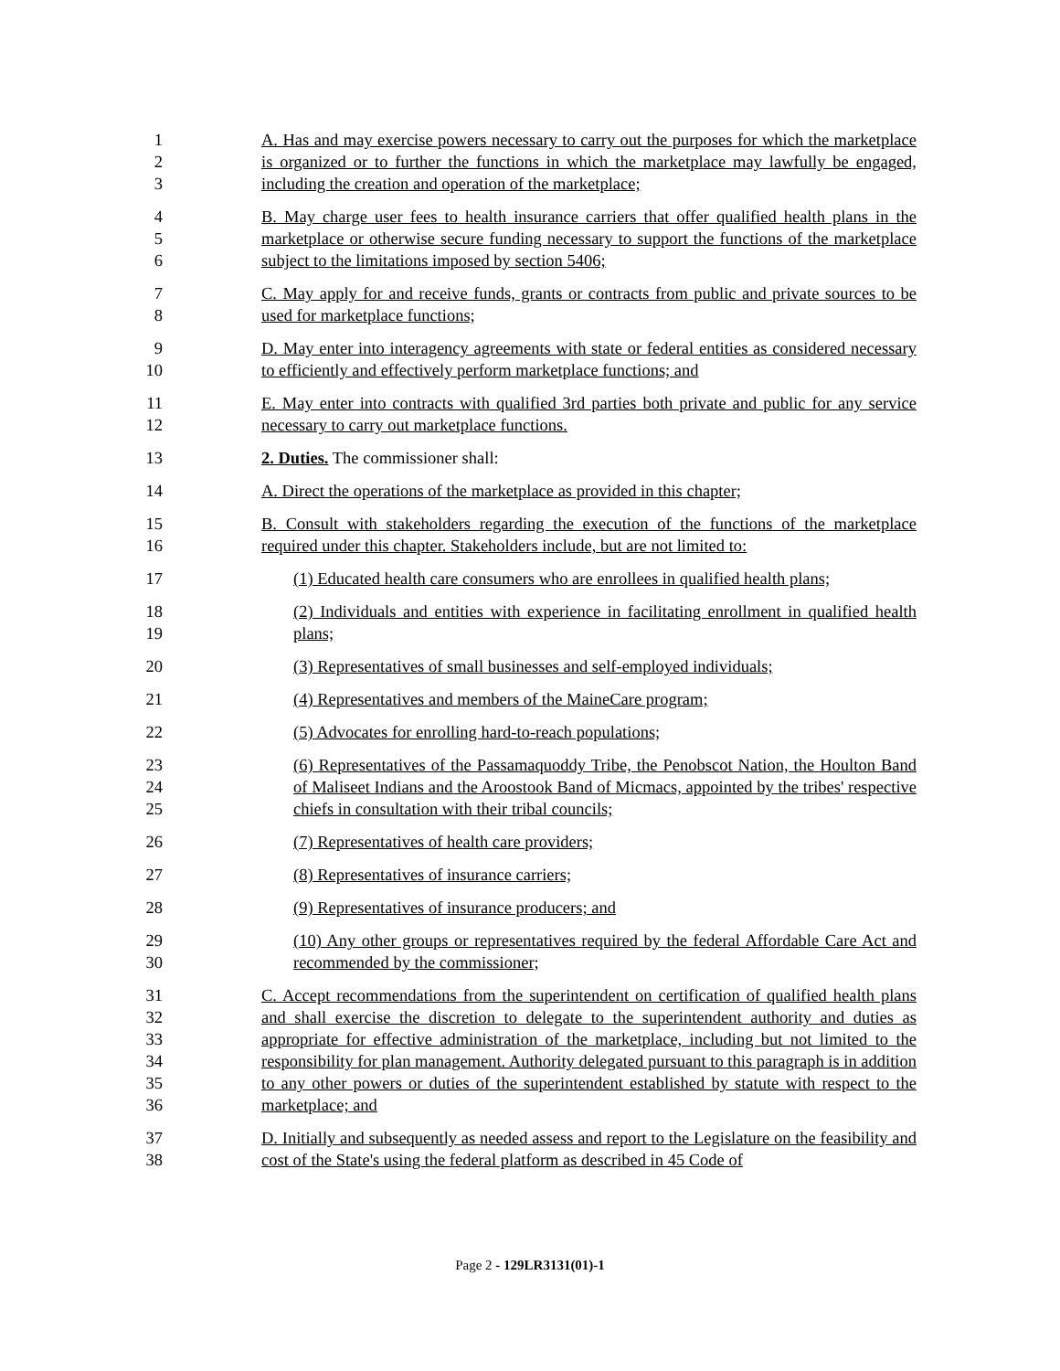1
2
3
A. Has and may exercise powers necessary to carry out the purposes for which the marketplace is organized or to further the functions in which the marketplace may lawfully be engaged, including the creation and operation of the marketplace;
4
5
6
B. May charge user fees to health insurance carriers that offer qualified health plans in the marketplace or otherwise secure funding necessary to support the functions of the marketplace subject to the limitations imposed by section 5406;
7
8
C. May apply for and receive funds, grants or contracts from public and private sources to be used for marketplace functions;
9
10
D. May enter into interagency agreements with state or federal entities as considered necessary to efficiently and effectively perform marketplace functions; and
11
12
E. May enter into contracts with qualified 3rd parties both private and public for any service necessary to carry out marketplace functions.
13
2. Duties. The commissioner shall:
14
A. Direct the operations of the marketplace as provided in this chapter;
15
16
B. Consult with stakeholders regarding the execution of the functions of the marketplace required under this chapter. Stakeholders include, but are not limited to:
17
(1) Educated health care consumers who are enrollees in qualified health plans;
18
19
(2) Individuals and entities with experience in facilitating enrollment in qualified health plans;
20
(3) Representatives of small businesses and self-employed individuals;
21
(4) Representatives and members of the MaineCare program;
22
(5) Advocates for enrolling hard-to-reach populations;
23
24
25
(6) Representatives of the Passamaquoddy Tribe, the Penobscot Nation, the Houlton Band of Maliseet Indians and the Aroostook Band of Micmacs, appointed by the tribes' respective chiefs in consultation with their tribal councils;
26
(7) Representatives of health care providers;
27
(8) Representatives of insurance carriers;
28
(9) Representatives of insurance producers; and
29
30
(10) Any other groups or representatives required by the federal Affordable Care Act and recommended by the commissioner;
31
32
33
34
35
36
C. Accept recommendations from the superintendent on certification of qualified health plans and shall exercise the discretion to delegate to the superintendent authority and duties as appropriate for effective administration of the marketplace, including but not limited to the responsibility for plan management. Authority delegated pursuant to this paragraph is in addition to any other powers or duties of the superintendent established by statute with respect to the marketplace; and
37
38
D. Initially and subsequently as needed assess and report to the Legislature on the feasibility and cost of the State's using the federal platform as described in 45 Code of
Page 2 - 129LR3131(01)-1